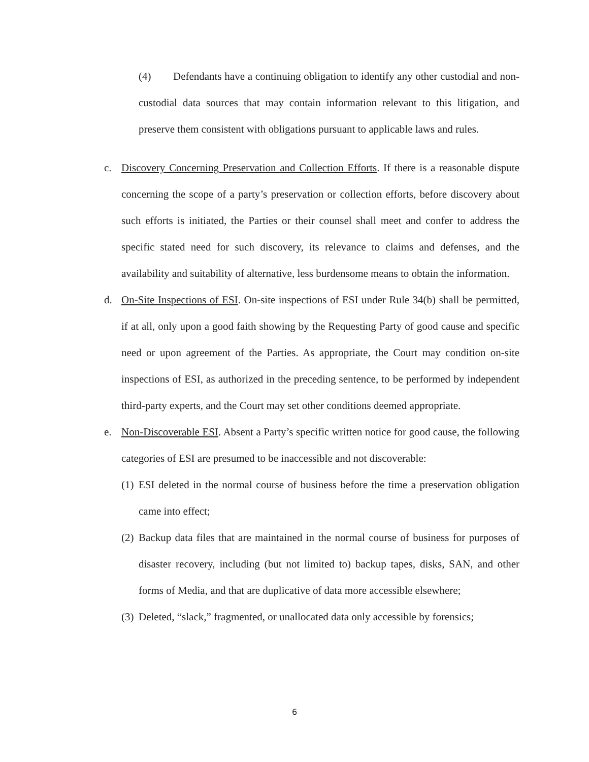(4) Defendants have a continuing obligation to identify any other custodial and non-custodial data sources that may contain information relevant to this litigation, and preserve them consistent with obligations pursuant to applicable laws and rules.
c. Discovery Concerning Preservation and Collection Efforts. If there is a reasonable dispute concerning the scope of a party’s preservation or collection efforts, before discovery about such efforts is initiated, the Parties or their counsel shall meet and confer to address the specific stated need for such discovery, its relevance to claims and defenses, and the availability and suitability of alternative, less burdensome means to obtain the information.
d. On-Site Inspections of ESI. On-site inspections of ESI under Rule 34(b) shall be permitted, if at all, only upon a good faith showing by the Requesting Party of good cause and specific need or upon agreement of the Parties. As appropriate, the Court may condition on-site inspections of ESI, as authorized in the preceding sentence, to be performed by independent third-party experts, and the Court may set other conditions deemed appropriate.
e. Non-Discoverable ESI. Absent a Party’s specific written notice for good cause, the following categories of ESI are presumed to be inaccessible and not discoverable:
(1) ESI deleted in the normal course of business before the time a preservation obligation came into effect;
(2) Backup data files that are maintained in the normal course of business for purposes of disaster recovery, including (but not limited to) backup tapes, disks, SAN, and other forms of Media, and that are duplicative of data more accessible elsewhere;
(3) Deleted, “slack,” fragmented, or unallocated data only accessible by forensics;
6